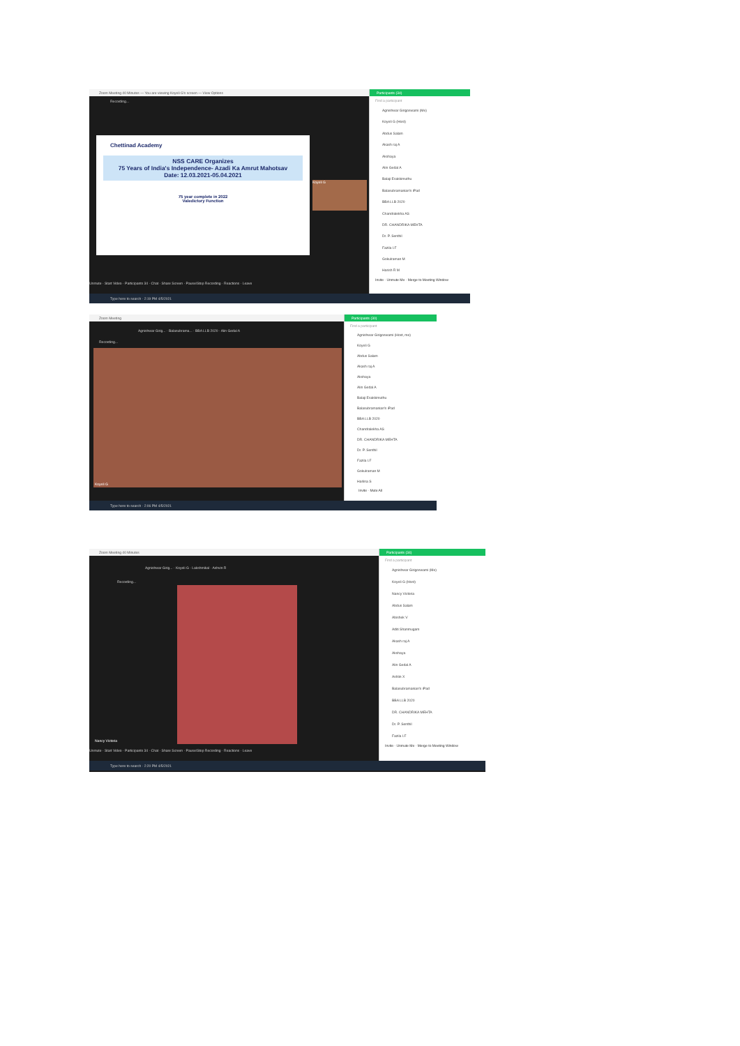Zoom Meeting 40 Minutes — You are viewing Koyeli G's screen — View Options
Recording...
Chettinad Academy
NSS CARE Organizes
75 Years of India's Independence- Azadi Ka Amrut Mahotsav
Date: 12.03.2021-05.04.2021
75 year complete in 2022
Valedictory Function
Koyeli G
Unmute · Start Video · Participants 34 · Chat · Share Screen · Pause/Stop Recording · Reactions · Leave
Participants (34)
Find a participant
Agnishwar Girigoswami (Me)
Koyeli G (Host)
Abdus Salam
Akash raj A
Akshaya
Alin Gedal A
Balaji Esakkimuthu
Balasubramanian's iPad
BBA LLB 2020
Chandralekha AS
DR. CHANDRIKA MEHTA
Dr. P. Senthil
Fazila I.F
Gokulraman M
Harish R M
Invite · Unmute Me · Merge to Meeting Window
Type here to search · 2:19 PM 4/5/2021
Zoom Meeting
Agnishwar Girig... · Balasubrama... · BBA LLB 2020 · Alin Gedal A
Recording...
Koyeli G
Participants (30)
Find a participant
Agnishwar Girigoswami (Host, me)
Koyeli G
Abdus Salam
Akash raj A
Akshaya
Alin Gedal A
Balaji Esakkimuthu
Balasubramanian's iPad
BBA LLB 2020
Chandralekha AS
DR. CHANDRIKA MEHTA
Dr. P. Senthil
Fazila I.F
Gokulraman M
Harlina S
Invite · Mute All
Type here to search · 2:06 PM 4/5/2021
Zoom Meeting 40 Minutes
Agnishwar Girig... · Koyeli G · Lakshmikal · Ashvin R
Recording...
Nancy Victoria
Unmute · Start Video · Participants 34 · Chat · Share Screen · Pause/Stop Recording · Reactions · Leave
Participants (34)
Find a participant
Agnishwar Girigoswami (Me)
Koyeli G (Host)
Nancy Victoria
Abdus Salam
Abishek V
Aditi Shanmugam
Akash raj A
Akshaya
Alin Gedal A
Ashlin X
Balasubramanian's iPad
BBA LLB 2020
DR. CHANDRIKA MEHTA
Dr. P. Senthil
Fazila I.F
Invite · Unmute Me · Merge to Meeting Window
Type here to search · 2:20 PM 4/5/2021